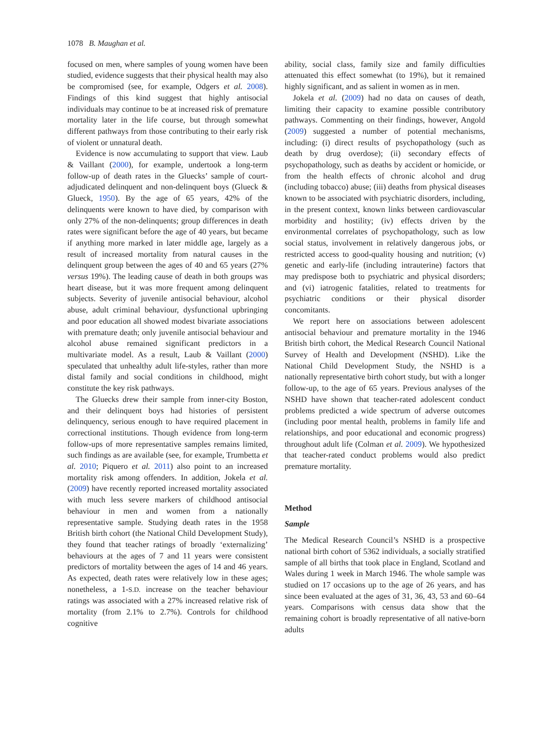1078 B. Maughan et al.
focused on men, where samples of young women have been studied, evidence suggests that their physical health may also be compromised (see, for example, Odgers et al. 2008). Findings of this kind suggest that highly antisocial individuals may continue to be at increased risk of premature mortality later in the life course, but through somewhat different pathways from those contributing to their early risk of violent or unnatural death.
Evidence is now accumulating to support that view. Laub & Vaillant (2000), for example, undertook a long-term follow-up of death rates in the Gluecks’ sample of court-adjudicated delinquent and non-delinquent boys (Glueck & Glueck, 1950). By the age of 65 years, 42% of the delinquents were known to have died, by comparison with only 27% of the non-delinquents; group differences in death rates were significant before the age of 40 years, but became if anything more marked in later middle age, largely as a result of increased mortality from natural causes in the delinquent group between the ages of 40 and 65 years (27% versus 19%). The leading cause of death in both groups was heart disease, but it was more frequent among delinquent subjects. Severity of juvenile antisocial behaviour, alcohol abuse, adult criminal behaviour, dysfunctional upbringing and poor education all showed modest bivariate associations with premature death; only juvenile antisocial behaviour and alcohol abuse remained significant predictors in a multivariate model. As a result, Laub & Vaillant (2000) speculated that unhealthy adult life-styles, rather than more distal family and social conditions in childhood, might constitute the key risk pathways.
The Gluecks drew their sample from inner-city Boston, and their delinquent boys had histories of persistent delinquency, serious enough to have required placement in correctional institutions. Though evidence from long-term follow-ups of more representative samples remains limited, such findings as are available (see, for example, Trumbetta et al. 2010; Piquero et al. 2011) also point to an increased mortality risk among offenders. In addition, Jokela et al. (2009) have recently reported increased mortality associated with much less severe markers of childhood antisocial behaviour in men and women from a nationally representative sample. Studying death rates in the 1958 British birth cohort (the National Child Development Study), they found that teacher ratings of broadly ‘externalizing’ behaviours at the ages of 7 and 11 years were consistent predictors of mortality between the ages of 14 and 46 years. As expected, death rates were relatively low in these ages; nonetheless, a 1-S.D. increase on the teacher behaviour ratings was associated with a 27% increased relative risk of mortality (from 2.1% to 2.7%). Controls for childhood cognitive
ability, social class, family size and family difficulties attenuated this effect somewhat (to 19%), but it remained highly significant, and as salient in women as in men.
Jokela et al. (2009) had no data on causes of death, limiting their capacity to examine possible contributory pathways. Commenting on their findings, however, Angold (2009) suggested a number of potential mechanisms, including: (i) direct results of psychopathology (such as death by drug overdose); (ii) secondary effects of psychopathology, such as deaths by accident or homicide, or from the health effects of chronic alcohol and drug (including tobacco) abuse; (iii) deaths from physical diseases known to be associated with psychiatric disorders, including, in the present context, known links between cardiovascular morbidity and hostility; (iv) effects driven by the environmental correlates of psychopathology, such as low social status, involvement in relatively dangerous jobs, or restricted access to good-quality housing and nutrition; (v) genetic and early-life (including intrauterine) factors that may predispose both to psychiatric and physical disorders; and (vi) iatrogenic fatalities, related to treatments for psychiatric conditions or their physical disorder concomitants.
We report here on associations between adolescent antisocial behaviour and premature mortality in the 1946 British birth cohort, the Medical Research Council National Survey of Health and Development (NSHD). Like the National Child Development Study, the NSHD is a nationally representative birth cohort study, but with a longer follow-up, to the age of 65 years. Previous analyses of the NSHD have shown that teacher-rated adolescent conduct problems predicted a wide spectrum of adverse outcomes (including poor mental health, problems in family life and relationships, and poor educational and economic progress) throughout adult life (Colman et al. 2009). We hypothesized that teacher-rated conduct problems would also predict premature mortality.
Method
Sample
The Medical Research Council’s NSHD is a prospective national birth cohort of 5362 individuals, a socially stratified sample of all births that took place in England, Scotland and Wales during 1 week in March 1946. The whole sample was studied on 17 occasions up to the age of 26 years, and has since been evaluated at the ages of 31, 36, 43, 53 and 60–64 years. Comparisons with census data show that the remaining cohort is broadly representative of all native-born adults